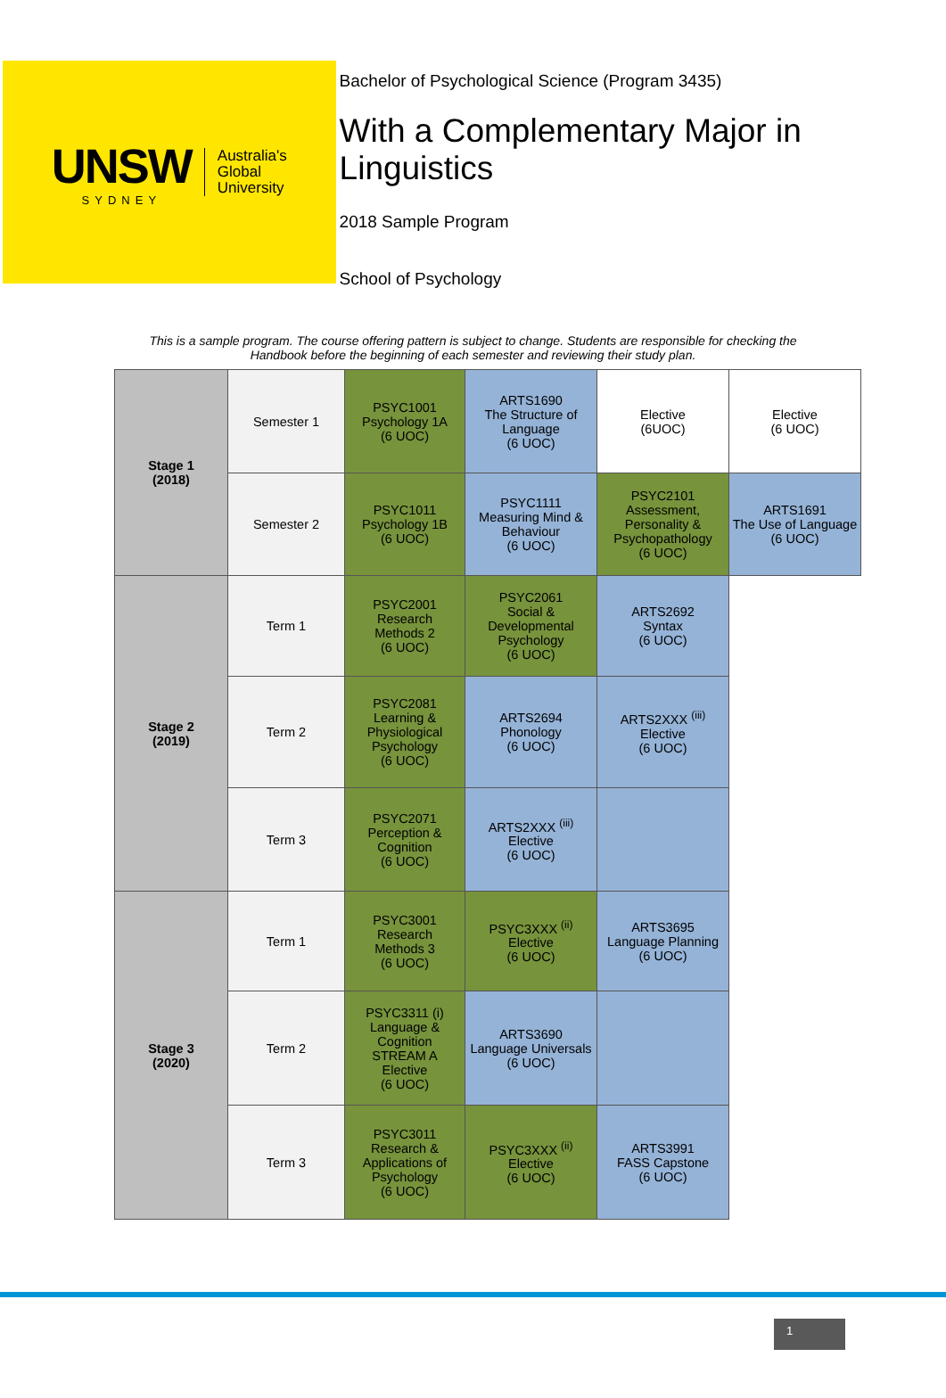UNSW
SYDNEY
Australia's
Global
University
Bachelor of Psychological Science (Program 3435)
With a Complementary Major in Linguistics
2018 Sample Program
School of Psychology
This is a sample program. The course offering pattern is subject to change. Students are responsible for checking the Handbook before the beginning of each semester and reviewing their study plan.
| Stage 1 (2018) | Semester 1 | PSYC1001 Psychology 1A (6 UOC) | ARTS1690 The Structure of Language (6 UOC) | Elective (6UOC) | Elective (6 UOC) |
| | Semester 2 | PSYC1011 Psychology 1B (6 UOC) | PSYC1111 Measuring Mind & Behaviour (6 UOC) | PSYC2101 Assessment, Personality & Psychopathology (6 UOC) | ARTS1691 The Use of Language (6 UOC) |
| Stage 2 (2019) | Term 1 | PSYC2001 Research Methods 2 (6 UOC) | PSYC2061 Social & Developmental Psychology (6 UOC) | ARTS2692 Syntax (6 UOC) | |
| | Term 2 | PSYC2081 Learning & Physiological Psychology (6 UOC) | ARTS2694 Phonology (6 UOC) | ARTS2XXX <sup>(iii)</sup> Elective (6 UOC) | |
| | Term 3 | PSYC2071 Perception & Cognition (6 UOC) | ARTS2XXX <sup>(iii)</sup> Elective (6 UOC) | | |
| Stage 3 (2020) | Term 1 | PSYC3001 Research Methods 3 (6 UOC) | PSYC3XXX <sup>(ii)</sup> Elective (6 UOC) | ARTS3695 Language Planning (6 UOC) | |
| | Term 2 | PSYC3311 (i) Language & Cognition STREAM A Elective (6 UOC) | ARTS3690 Language Universals (6 UOC) | | |
| | Term 3 | PSYC3011 Research & Applications of Psychology (6 UOC) | PSYC3XXX <sup>(ii)</sup> Elective (6 UOC) | ARTS3991 FASS Capstone (6 UOC) | |
1